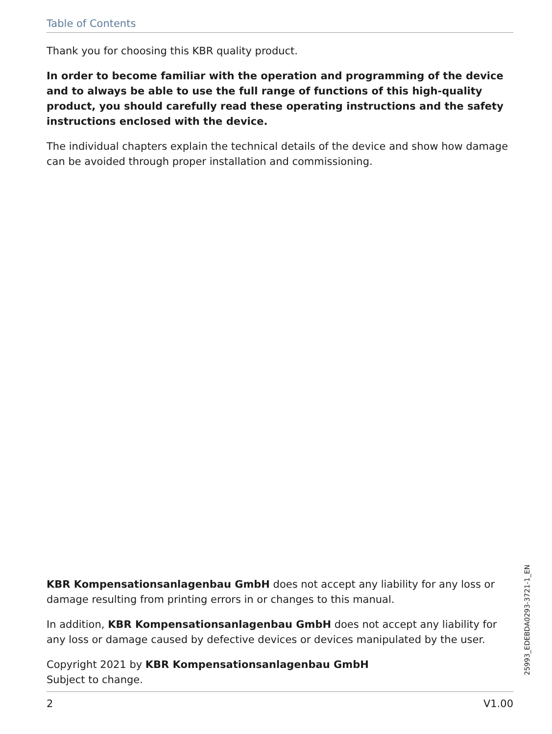Table of Contents
Thank you for choosing this KBR quality product.
In order to become familiar with the operation and programming of the device and to always be able to use the full range of functions of this high-quality product, you should carefully read these operating instructions and the safety instructions enclosed with the device.
The individual chapters explain the technical details of the device and show how damage can be avoided through proper installation and commissioning.
KBR Kompensationsanlagenbau GmbH does not accept any liability for any loss or damage resulting from printing errors in or changes to this manual.
In addition, KBR Kompensationsanlagenbau GmbH does not accept any liability for any loss or damage caused by defective devices or devices manipulated by the user.
Copyright 2021 by KBR Kompensationsanlagenbau GmbH
Subject to change.
2 V1.00
25993_EDEBDA0293-3721-1_EN